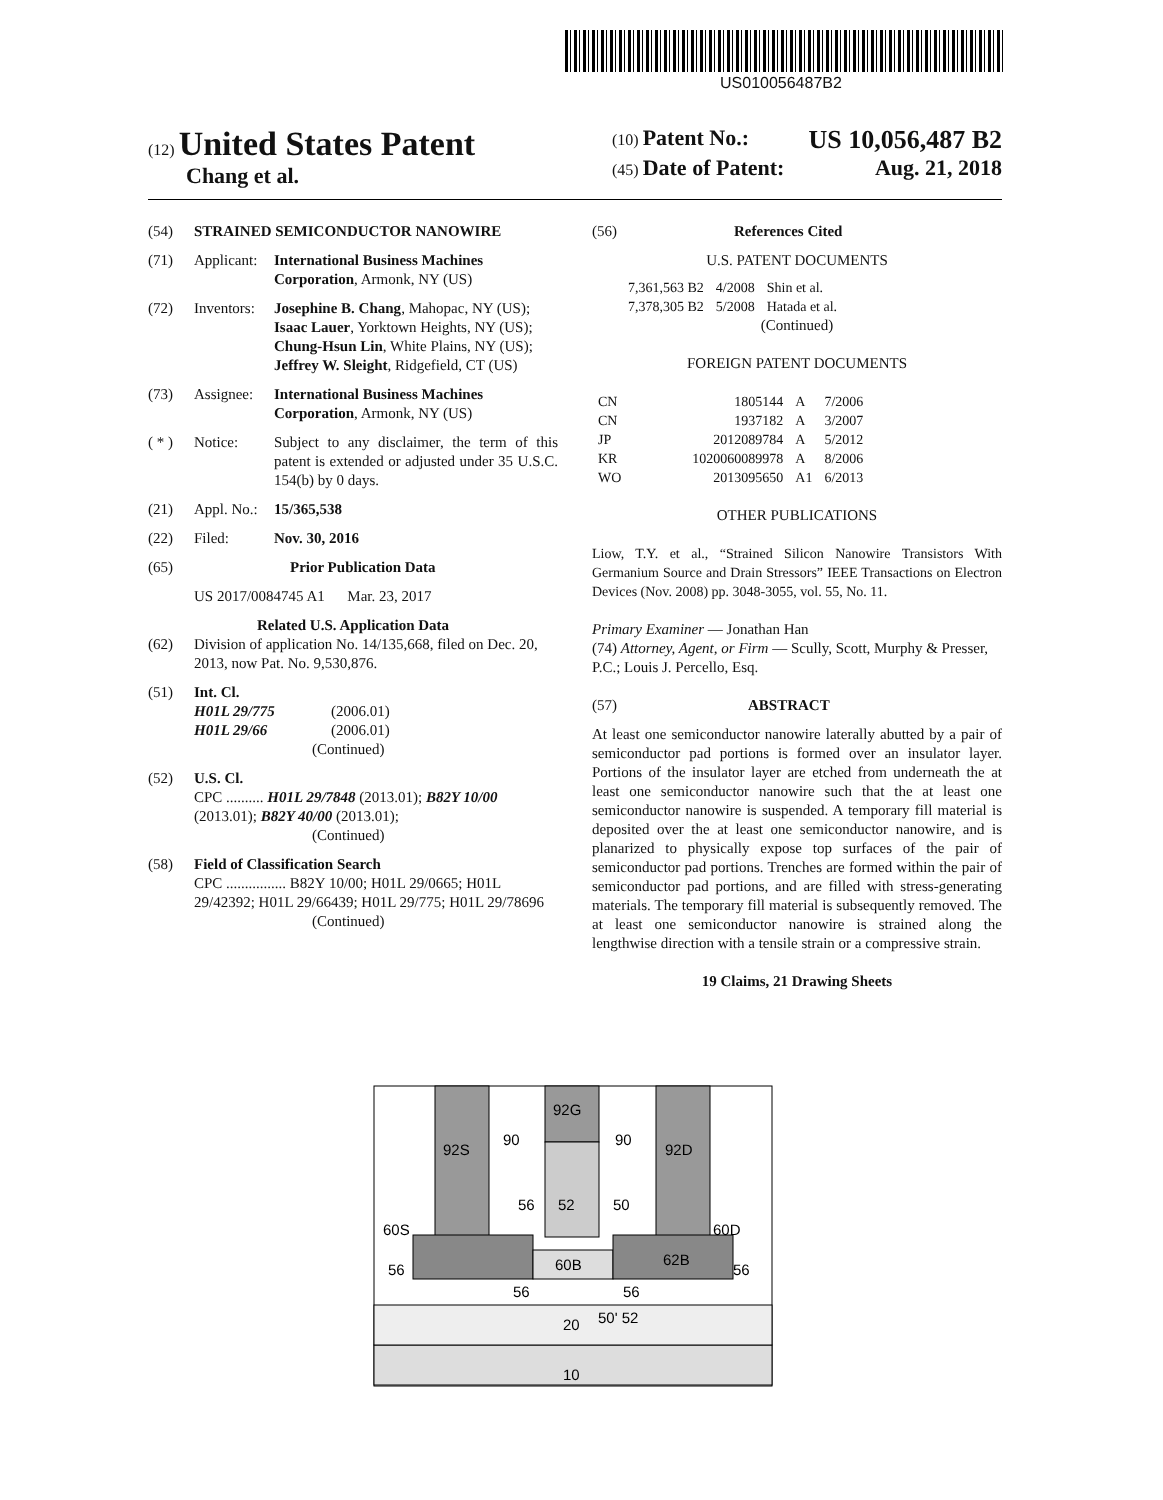US010056487B2
(12) United States Patent
Chang et al.
(10) Patent No.: US 10,056,487 B2
(45) Date of Patent: Aug. 21, 2018
(54) STRAINED SEMICONDUCTOR NANOWIRE
(71) Applicant: International Business Machines Corporation, Armonk, NY (US)
(72) Inventors: Josephine B. Chang, Mahopac, NY (US); Isaac Lauer, Yorktown Heights, NY (US); Chung-Hsun Lin, White Plains, NY (US); Jeffrey W. Sleight, Ridgefield, CT (US)
(73) Assignee: International Business Machines Corporation, Armonk, NY (US)
( * ) Notice: Subject to any disclaimer, the term of this patent is extended or adjusted under 35 U.S.C. 154(b) by 0 days.
(21) Appl. No.: 15/365,538
(22) Filed: Nov. 30, 2016
(65) Prior Publication Data
US 2017/0084745 A1 Mar. 23, 2017
Related U.S. Application Data
(62) Division of application No. 14/135,668, filed on Dec. 20, 2013, now Pat. No. 9,530,876.
(51) Int. Cl.
H01L 29/775 (2006.01)
H01L 29/66 (2006.01)
(Continued)
(52) U.S. Cl.
CPC .......... H01L 29/7848 (2013.01); B82Y 10/00 (2013.01); B82Y 40/00 (2013.01);
(Continued)
(58) Field of Classification Search
CPC ................ B82Y 10/00; H01L 29/0665; H01L 29/42392; H01L 29/66439; H01L 29/775; H01L 29/78696
(Continued)
(56) References Cited
U.S. PATENT DOCUMENTS
| 7,361,563 B2 | 4/2008 | Shin et al. |
| 7,378,305 B2 | 5/2008 | Hatada et al. |
(Continued)
FOREIGN PATENT DOCUMENTS
| CN | 1805144 | A | 7/2006 |
| CN | 1937182 | A | 3/2007 |
| JP | 2012089784 | A | 5/2012 |
| KR | 1020060089978 | A | 8/2006 |
| WO | 2013095650 | A1 | 6/2013 |
OTHER PUBLICATIONS
Liow, T.Y. et al., “Strained Silicon Nanowire Transistors With Germanium Source and Drain Stressors” IEEE Transactions on Electron Devices (Nov. 2008) pp. 3048-3055, vol. 55, No. 11.
Primary Examiner — Jonathan Han
(74) Attorney, Agent, or Firm — Scully, Scott, Murphy & Presser, P.C.; Louis J. Percello, Esq.
(57) ABSTRACT
At least one semiconductor nanowire laterally abutted by a pair of semiconductor pad portions is formed over an insulator layer. Portions of the insulator layer are etched from underneath the at least one semiconductor nanowire such that the at least one semiconductor nanowire is suspended. A temporary fill material is deposited over the at least one semiconductor nanowire, and is planarized to physically expose top surfaces of the pair of semiconductor pad portions. Trenches are formed within the pair of semiconductor pad portions, and are filled with stress-generating materials. The temporary fill material is subsequently removed. The at least one semiconductor nanowire is strained along the lengthwise direction with a tensile strain or a compressive strain.
19 Claims, 21 Drawing Sheets
92S
90
92G
90
92D
52
60S
60D
60B
62B
56
56
56
56
56
50
20
50' 52
10